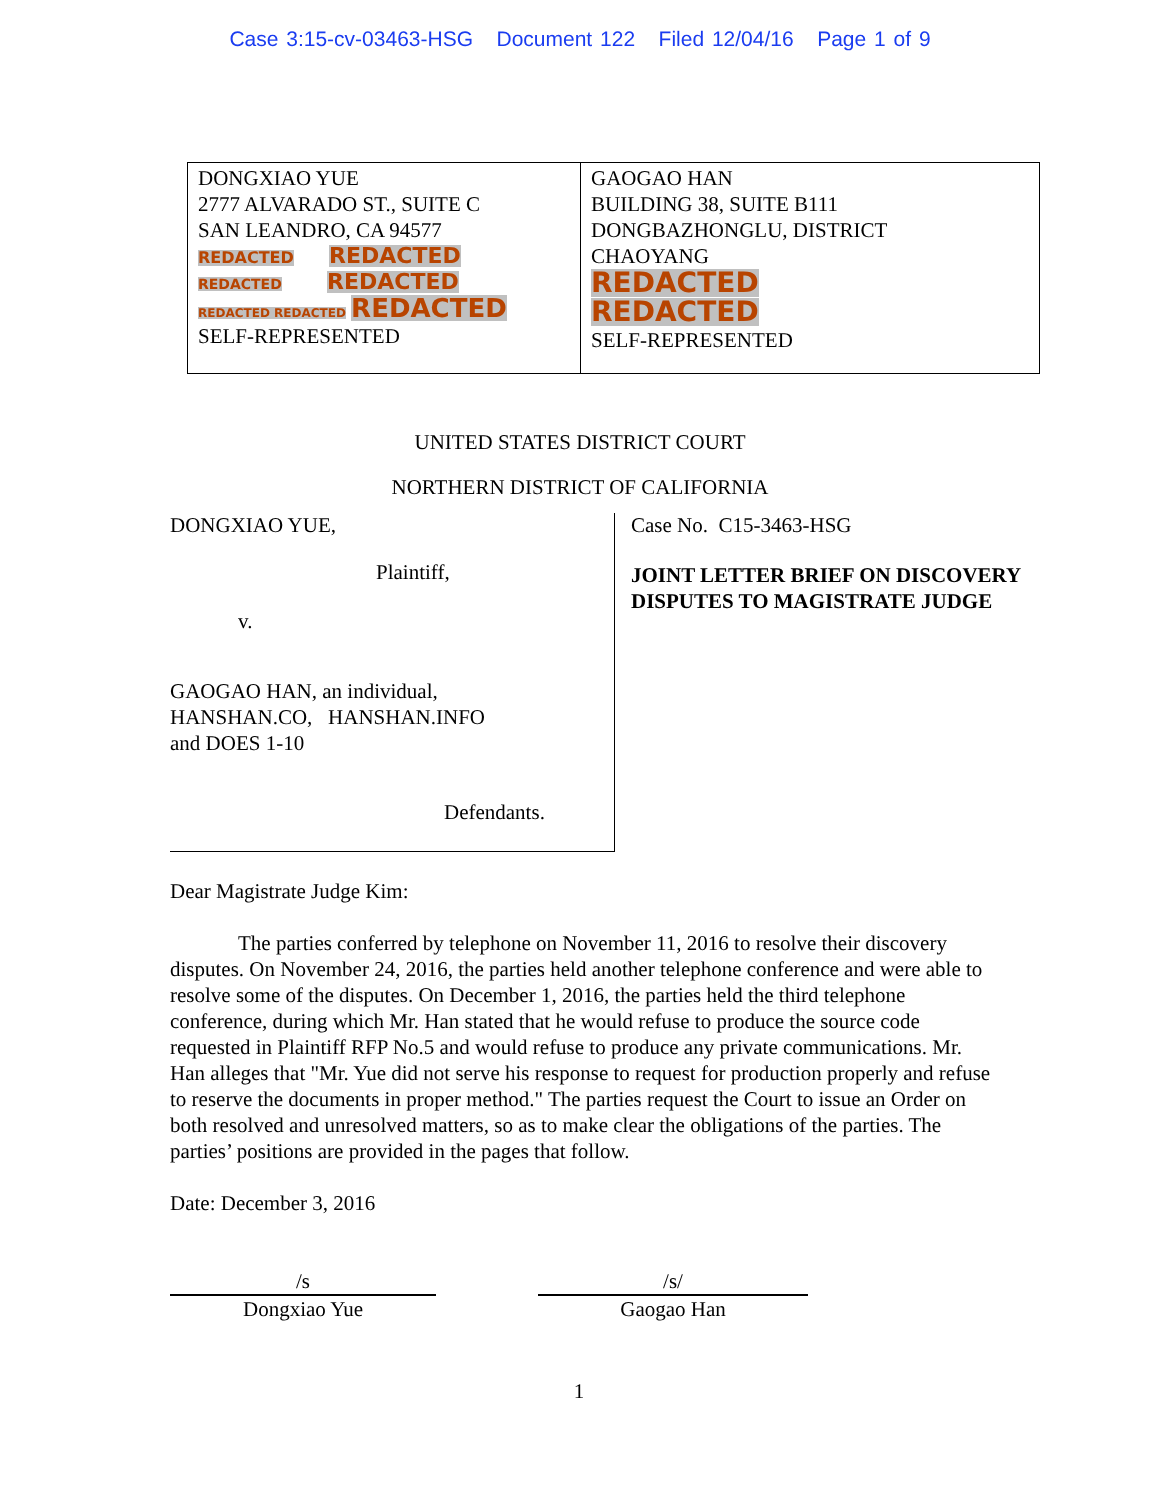Case 3:15-cv-03463-HSG Document 122 Filed 12/04/16 Page 1 of 9
| DONGXIAO YUE 2777 ALVARADO ST., SUITE C SAN LEANDRO, CA 94577 REDACTED REDACTED REDACTED REDACTED REDACTED REDACTED REDACTED SELF-REPRESENTED | GAOGAO HAN BUILDING 38, SUITE B111 DONGBAZHONGLU, DISTRICT CHAOYANG REDACTED REDACTED SELF-REPRESENTED |
UNITED STATES DISTRICT COURT
NORTHERN DISTRICT OF CALIFORNIA
DONGXIAO YUE,
Plaintiff,
v.
GAOGAO HAN, an individual,
HANSHAN.CO, HANSHAN.INFO
and DOES 1-10
Defendants.
Case No. C15-3463-HSG
JOINT LETTER BRIEF ON DISCOVERY DISPUTES TO MAGISTRATE JUDGE
Dear Magistrate Judge Kim:
The parties conferred by telephone on November 11, 2016 to resolve their discovery disputes. On November 24, 2016, the parties held another telephone conference and were able to resolve some of the disputes. On December 1, 2016, the parties held the third telephone conference, during which Mr. Han stated that he would refuse to produce the source code requested in Plaintiff RFP No.5 and would refuse to produce any private communications. Mr. Han alleges that "Mr. Yue did not serve his response to request for production properly and refuse to reserve the documents in proper method." The parties request the Court to issue an Order on both resolved and unresolved matters, so as to make clear the obligations of the parties. The parties’ positions are provided in the pages that follow.
Date: December 3, 2016
/s /s/
Dongxiao Yue Gaogao Han
1